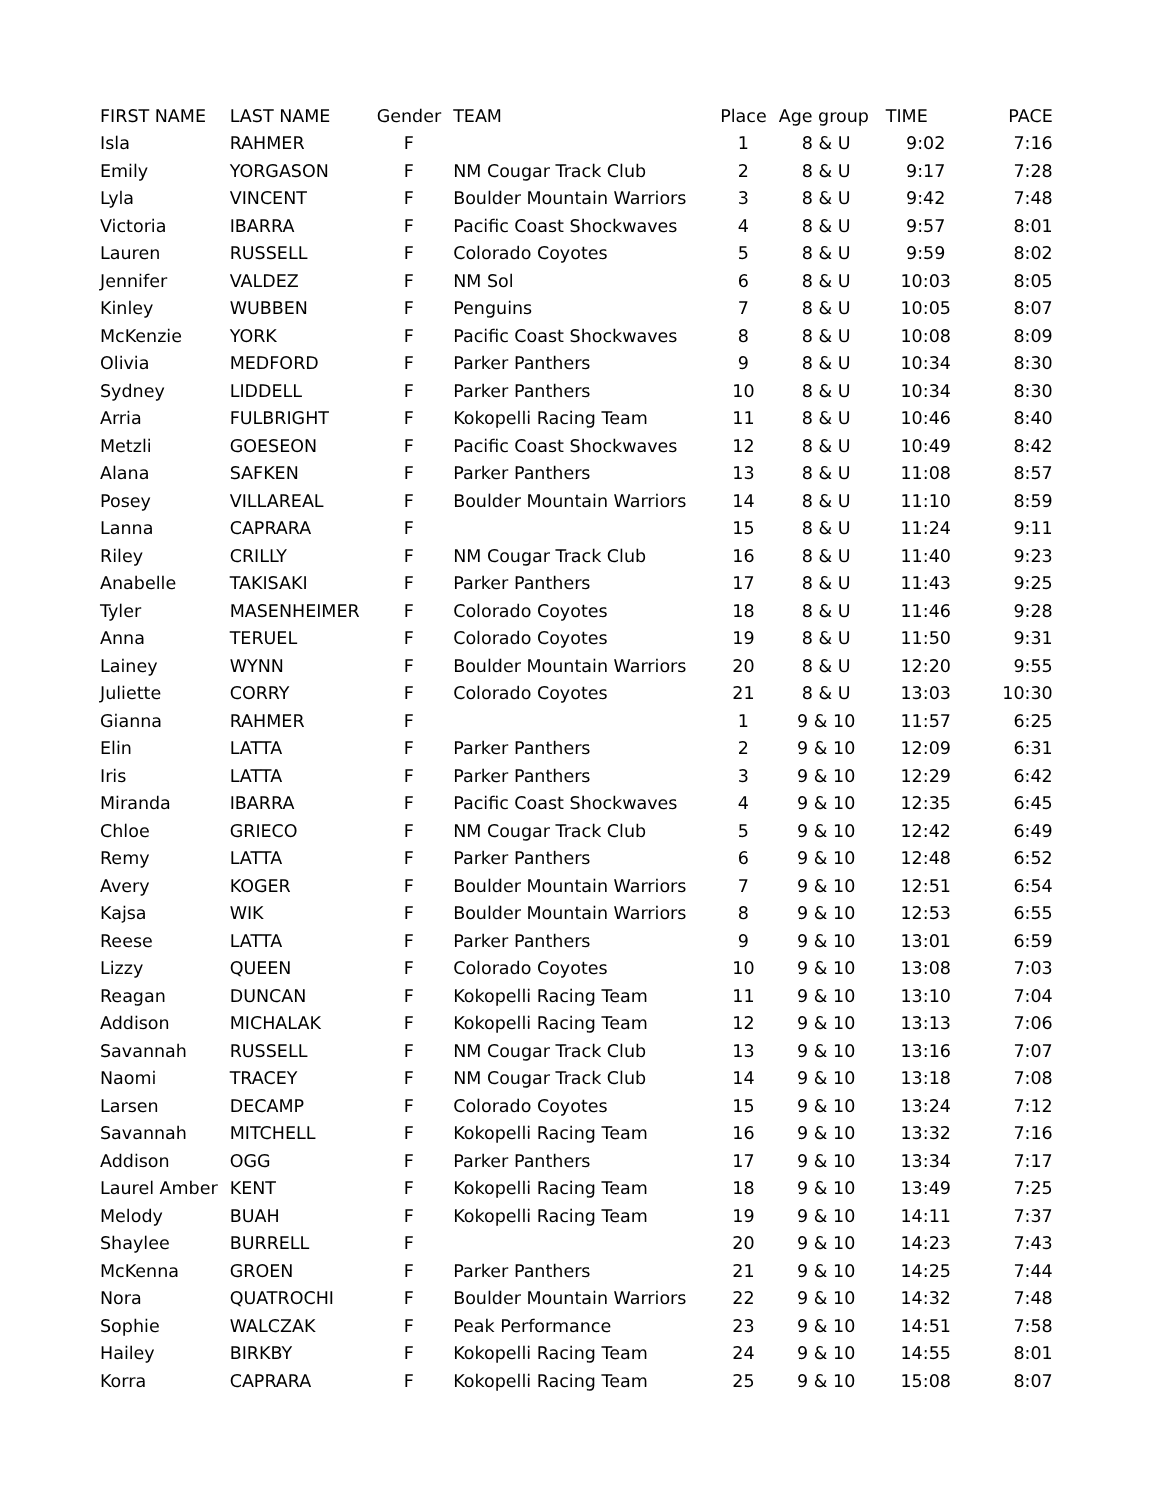| FIRST NAME | LAST NAME | Gender | TEAM | Place | Age group | TIME | PACE |
| --- | --- | --- | --- | --- | --- | --- | --- |
| Isla | RAHMER | F | | 1 | 8 & U | 9:02 | 7:16 |
| Emily | YORGASON | F | NM Cougar Track Club | 2 | 8 & U | 9:17 | 7:28 |
| Lyla | VINCENT | F | Boulder Mountain Warriors | 3 | 8 & U | 9:42 | 7:48 |
| Victoria | IBARRA | F | Pacific Coast Shockwaves | 4 | 8 & U | 9:57 | 8:01 |
| Lauren | RUSSELL | F | Colorado Coyotes | 5 | 8 & U | 9:59 | 8:02 |
| Jennifer | VALDEZ | F | NM Sol | 6 | 8 & U | 10:03 | 8:05 |
| Kinley | WUBBEN | F | Penguins | 7 | 8 & U | 10:05 | 8:07 |
| McKenzie | YORK | F | Pacific Coast Shockwaves | 8 | 8 & U | 10:08 | 8:09 |
| Olivia | MEDFORD | F | Parker Panthers | 9 | 8 & U | 10:34 | 8:30 |
| Sydney | LIDDELL | F | Parker Panthers | 10 | 8 & U | 10:34 | 8:30 |
| Arria | FULBRIGHT | F | Kokopelli Racing Team | 11 | 8 & U | 10:46 | 8:40 |
| Metzli | GOESEON | F | Pacific Coast Shockwaves | 12 | 8 & U | 10:49 | 8:42 |
| Alana | SAFKEN | F | Parker Panthers | 13 | 8 & U | 11:08 | 8:57 |
| Posey | VILLAREAL | F | Boulder Mountain Warriors | 14 | 8 & U | 11:10 | 8:59 |
| Lanna | CAPRARA | F | | 15 | 8 & U | 11:24 | 9:11 |
| Riley | CRILLY | F | NM Cougar Track Club | 16 | 8 & U | 11:40 | 9:23 |
| Anabelle | TAKISAKI | F | Parker Panthers | 17 | 8 & U | 11:43 | 9:25 |
| Tyler | MASENHEIMER | F | Colorado Coyotes | 18 | 8 & U | 11:46 | 9:28 |
| Anna | TERUEL | F | Colorado Coyotes | 19 | 8 & U | 11:50 | 9:31 |
| Lainey | WYNN | F | Boulder Mountain Warriors | 20 | 8 & U | 12:20 | 9:55 |
| Juliette | CORRY | F | Colorado Coyotes | 21 | 8 & U | 13:03 | 10:30 |
| Gianna | RAHMER | F | | 1 | 9 & 10 | 11:57 | 6:25 |
| Elin | LATTA | F | Parker Panthers | 2 | 9 & 10 | 12:09 | 6:31 |
| Iris | LATTA | F | Parker Panthers | 3 | 9 & 10 | 12:29 | 6:42 |
| Miranda | IBARRA | F | Pacific Coast Shockwaves | 4 | 9 & 10 | 12:35 | 6:45 |
| Chloe | GRIECO | F | NM Cougar Track Club | 5 | 9 & 10 | 12:42 | 6:49 |
| Remy | LATTA | F | Parker Panthers | 6 | 9 & 10 | 12:48 | 6:52 |
| Avery | KOGER | F | Boulder Mountain Warriors | 7 | 9 & 10 | 12:51 | 6:54 |
| Kajsa | WIK | F | Boulder Mountain Warriors | 8 | 9 & 10 | 12:53 | 6:55 |
| Reese | LATTA | F | Parker Panthers | 9 | 9 & 10 | 13:01 | 6:59 |
| Lizzy | QUEEN | F | Colorado Coyotes | 10 | 9 & 10 | 13:08 | 7:03 |
| Reagan | DUNCAN | F | Kokopelli Racing Team | 11 | 9 & 10 | 13:10 | 7:04 |
| Addison | MICHALAK | F | Kokopelli Racing Team | 12 | 9 & 10 | 13:13 | 7:06 |
| Savannah | RUSSELL | F | NM Cougar Track Club | 13 | 9 & 10 | 13:16 | 7:07 |
| Naomi | TRACEY | F | NM Cougar Track Club | 14 | 9 & 10 | 13:18 | 7:08 |
| Larsen | DECAMP | F | Colorado Coyotes | 15 | 9 & 10 | 13:24 | 7:12 |
| Savannah | MITCHELL | F | Kokopelli Racing Team | 16 | 9 & 10 | 13:32 | 7:16 |
| Addison | OGG | F | Parker Panthers | 17 | 9 & 10 | 13:34 | 7:17 |
| Laurel Amber | KENT | F | Kokopelli Racing Team | 18 | 9 & 10 | 13:49 | 7:25 |
| Melody | BUAH | F | Kokopelli Racing Team | 19 | 9 & 10 | 14:11 | 7:37 |
| Shaylee | BURRELL | F | | 20 | 9 & 10 | 14:23 | 7:43 |
| McKenna | GROEN | F | Parker Panthers | 21 | 9 & 10 | 14:25 | 7:44 |
| Nora | QUATROCHI | F | Boulder Mountain Warriors | 22 | 9 & 10 | 14:32 | 7:48 |
| Sophie | WALCZAK | F | Peak Performance | 23 | 9 & 10 | 14:51 | 7:58 |
| Hailey | BIRKBY | F | Kokopelli Racing Team | 24 | 9 & 10 | 14:55 | 8:01 |
| Korra | CAPRARA | F | Kokopelli Racing Team | 25 | 9 & 10 | 15:08 | 8:07 |